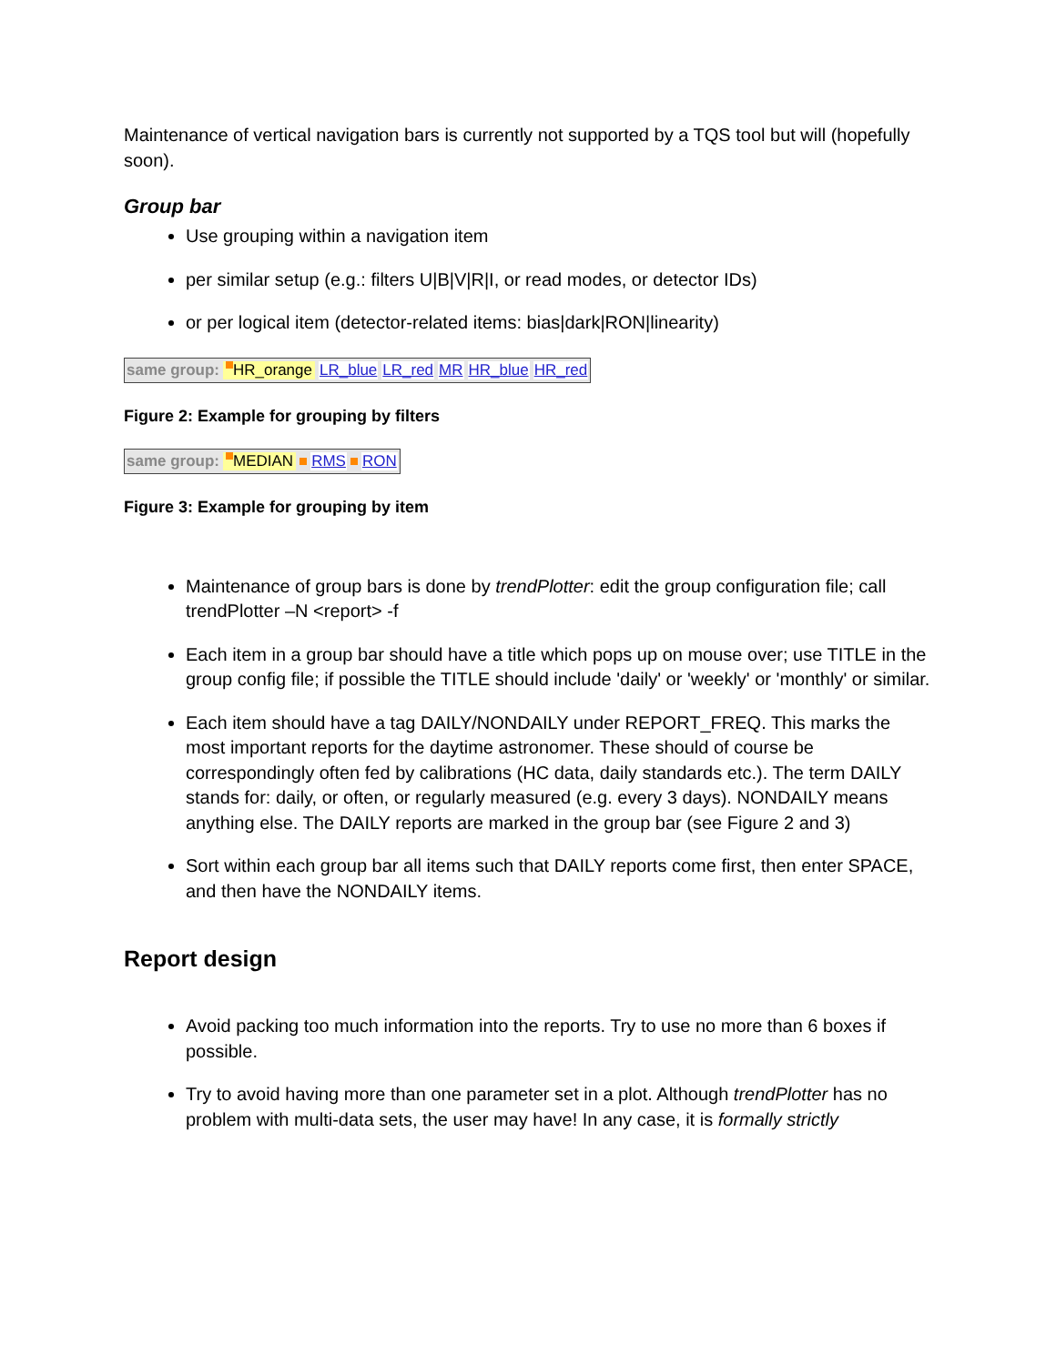Maintenance of vertical navigation bars is currently not supported by a TQS tool but will (hopefully soon).
Group bar
Use grouping within a navigation item
per similar setup (e.g.: filters U|B|V|R|I, or read modes, or detector IDs)
or per logical item (detector-related items: bias|dark|RON|linearity)
same group: HR_orange LR_blue LR_red MR HR_blue HR_red
Figure 2: Example for grouping by filters
same group: MEDIAN RMS RON
Figure 3: Example for grouping by item
Maintenance of group bars is done by trendPlotter: edit the group configuration file; call trendPlotter –N <report> -f
Each item in a group bar should have a title which pops up on mouse over; use TITLE in the group config file; if possible the TITLE should include 'daily' or 'weekly' or 'monthly' or similar.
Each item should have a tag DAILY/NONDAILY under REPORT_FREQ. This marks the most important reports for the daytime astronomer. These should of course be correspondingly often fed by calibrations (HC data, daily standards etc.). The term DAILY stands for: daily, or often, or regularly measured (e.g. every 3 days). NONDAILY means anything else. The DAILY reports are marked in the group bar (see Figure 2 and 3)
Sort within each group bar all items such that DAILY reports come first, then enter SPACE, and then have the NONDAILY items.
Report design
Avoid packing too much information into the reports. Try to use no more than 6 boxes if possible.
Try to avoid having more than one parameter set in a plot. Although trendPlotter has no problem with multi-data sets, the user may have! In any case, it is formally strictly